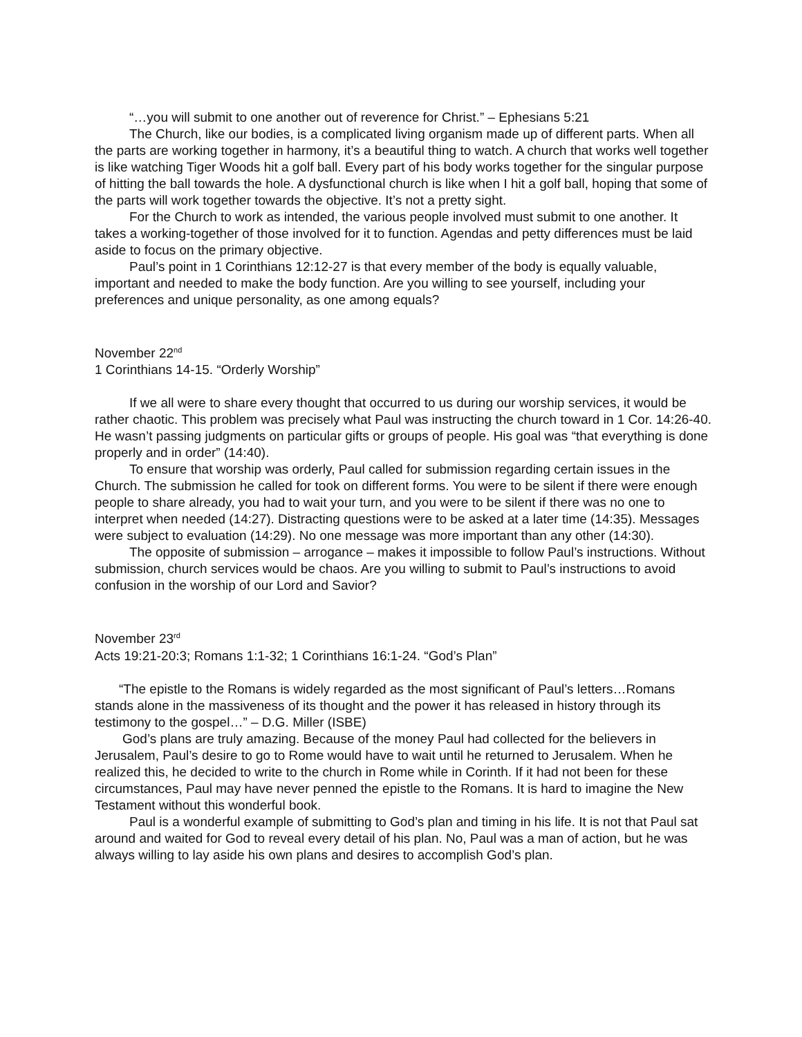“…you will submit to one another out of reverence for Christ.” – Ephesians 5:21
The Church, like our bodies, is a complicated living organism made up of different parts. When all the parts are working together in harmony, it’s a beautiful thing to watch. A church that works well together is like watching Tiger Woods hit a golf ball. Every part of his body works together for the singular purpose of hitting the ball towards the hole. A dysfunctional church is like when I hit a golf ball, hoping that some of the parts will work together towards the objective. It’s not a pretty sight.
For the Church to work as intended, the various people involved must submit to one another. It takes a working-together of those involved for it to function. Agendas and petty differences must be laid aside to focus on the primary objective.
Paul’s point in 1 Corinthians 12:12-27 is that every member of the body is equally valuable, important and needed to make the body function. Are you willing to see yourself, including your preferences and unique personality, as one among equals?
November 22<sup>nd</sup>
1 Corinthians 14-15. “Orderly Worship”
If we all were to share every thought that occurred to us during our worship services, it would be rather chaotic. This problem was precisely what Paul was instructing the church toward in 1 Cor. 14:26-40. He wasn’t passing judgments on particular gifts or groups of people. His goal was “that everything is done properly and in order” (14:40).
To ensure that worship was orderly, Paul called for submission regarding certain issues in the Church. The submission he called for took on different forms. You were to be silent if there were enough people to share already, you had to wait your turn, and you were to be silent if there was no one to interpret when needed (14:27). Distracting questions were to be asked at a later time (14:35). Messages were subject to evaluation (14:29). No one message was more important than any other (14:30).
The opposite of submission – arrogance – makes it impossible to follow Paul’s instructions. Without submission, church services would be chaos. Are you willing to submit to Paul’s instructions to avoid confusion in the worship of our Lord and Savior?
November 23<sup>rd</sup>
Acts 19:21-20:3; Romans 1:1-32; 1 Corinthians 16:1-24. “God’s Plan”
“The epistle to the Romans is widely regarded as the most significant of Paul’s letters…Romans stands alone in the massiveness of its thought and the power it has released in history through its testimony to the gospel…” – D.G. Miller (ISBE)
God’s plans are truly amazing. Because of the money Paul had collected for the believers in Jerusalem, Paul’s desire to go to Rome would have to wait until he returned to Jerusalem. When he realized this, he decided to write to the church in Rome while in Corinth. If it had not been for these circumstances, Paul may have never penned the epistle to the Romans. It is hard to imagine the New Testament without this wonderful book.
Paul is a wonderful example of submitting to God’s plan and timing in his life. It is not that Paul sat around and waited for God to reveal every detail of his plan. No, Paul was a man of action, but he was always willing to lay aside his own plans and desires to accomplish God’s plan.